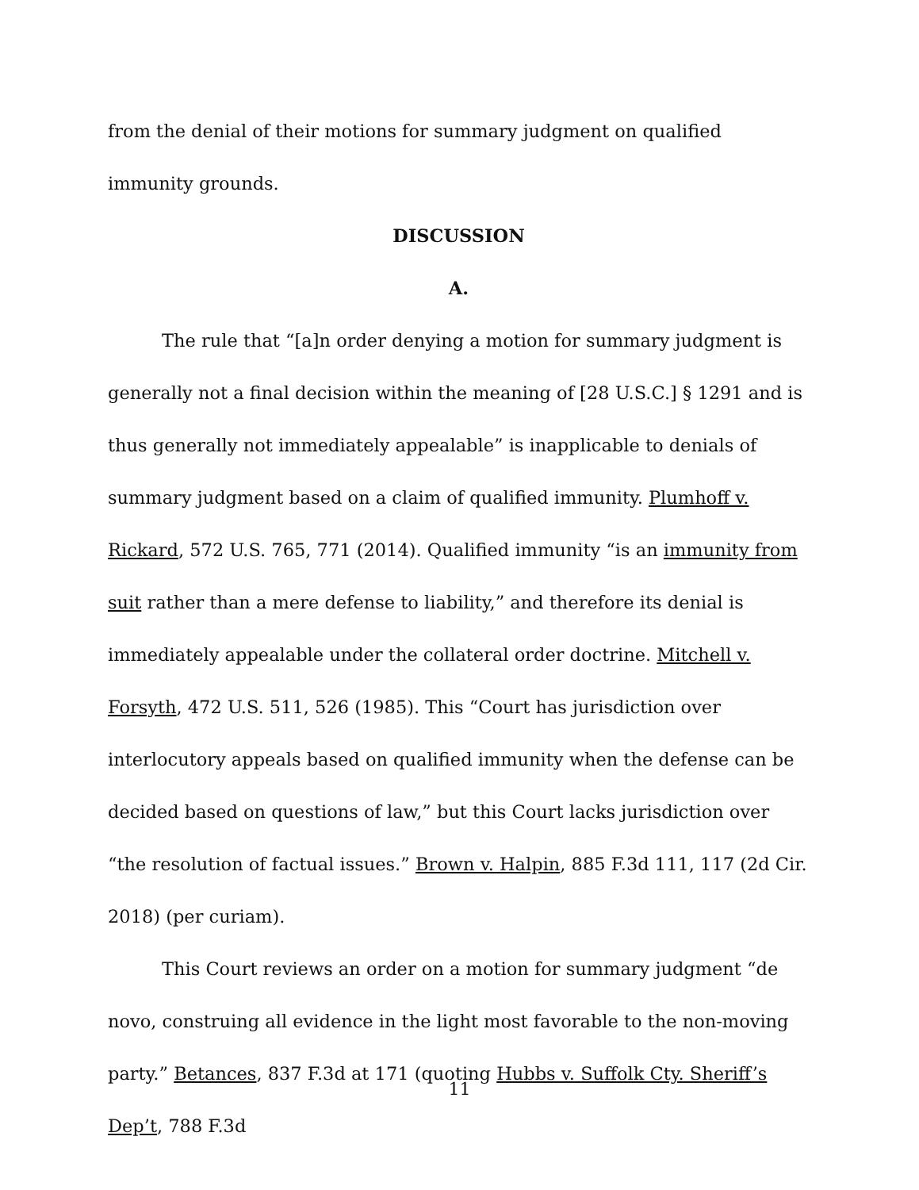from the denial of their motions for summary judgment on qualified immunity grounds.
DISCUSSION
A.
The rule that “[a]n order denying a motion for summary judgment is generally not a final decision within the meaning of [28 U.S.C.] § 1291 and is thus generally not immediately appealable” is inapplicable to denials of summary judgment based on a claim of qualified immunity. Plumhoff v. Rickard, 572 U.S. 765, 771 (2014). Qualified immunity “is an immunity from suit rather than a mere defense to liability,” and therefore its denial is immediately appealable under the collateral order doctrine. Mitchell v. Forsyth, 472 U.S. 511, 526 (1985). This “Court has jurisdiction over interlocutory appeals based on qualified immunity when the defense can be decided based on questions of law,” but this Court lacks jurisdiction over “the resolution of factual issues.” Brown v. Halpin, 885 F.3d 111, 117 (2d Cir. 2018) (per curiam).
This Court reviews an order on a motion for summary judgment “de novo, construing all evidence in the light most favorable to the non-moving party.” Betances, 837 F.3d at 171 (quoting Hubbs v. Suffolk Cty. Sheriff’s Dep’t, 788 F.3d
11